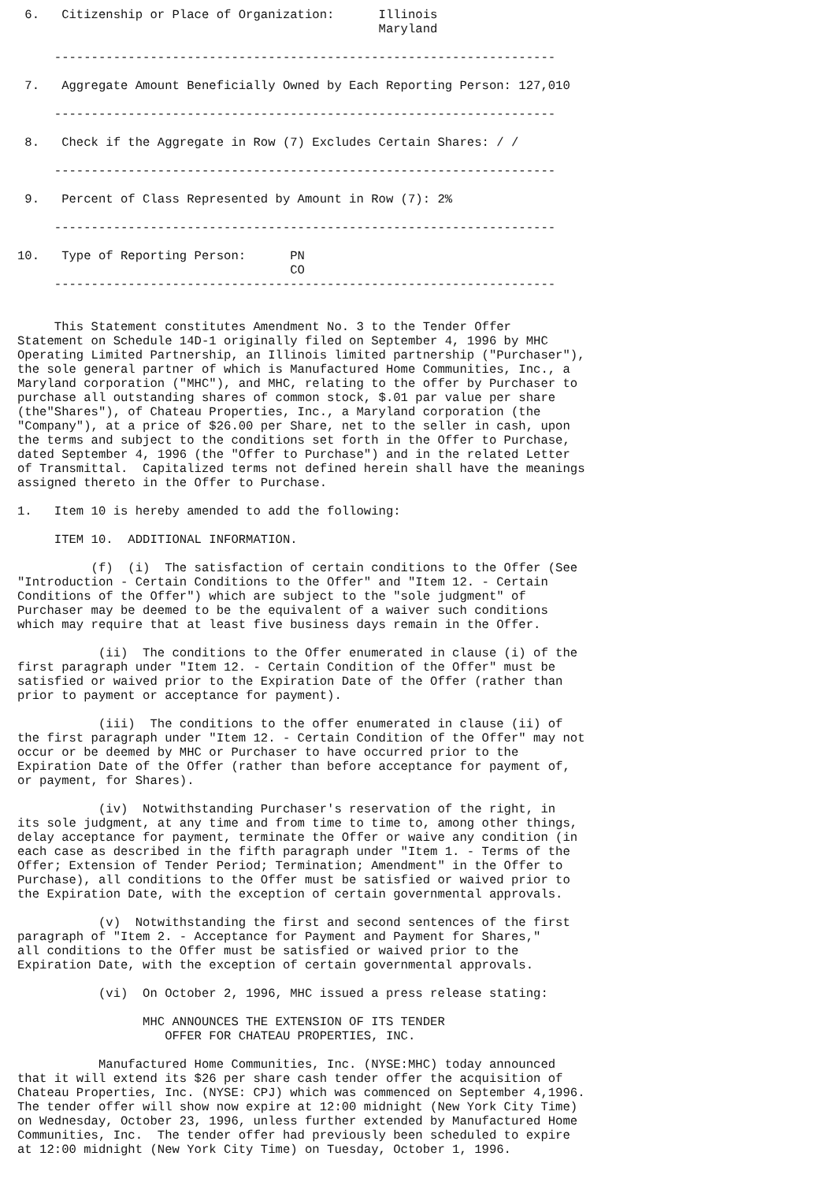6.   Citizenship or Place of Organization:      Illinois
                                                 Maryland

     --------------------------------------------------------------------

 7.   Aggregate Amount Beneficially Owned by Each Reporting Person: 127,010

     --------------------------------------------------------------------

 8.   Check if the Aggregate in Row (7) Excludes Certain Shares: / /

     --------------------------------------------------------------------

 9.   Percent of Class Represented by Amount in Row (7): 2%

     --------------------------------------------------------------------

10.   Type of Reporting Person:      PN
                                     CO
     --------------------------------------------------------------------


     This Statement constitutes Amendment No. 3 to the Tender Offer
Statement on Schedule 14D-1 originally filed on September 4, 1996 by MHC
Operating Limited Partnership, an Illinois limited partnership ("Purchaser"),
the sole general partner of which is Manufactured Home Communities, Inc., a
Maryland corporation ("MHC"), and MHC, relating to the offer by Purchaser to
purchase all outstanding shares of common stock, $.01 par value per share
(the"Shares"), of Chateau Properties, Inc., a Maryland corporation (the
"Company"), at a price of $26.00 per Share, net to the seller in cash, upon
the terms and subject to the conditions set forth in the Offer to Purchase,
dated September 4, 1996 (the "Offer to Purchase") and in the related Letter
of Transmittal.  Capitalized terms not defined herein shall have the meanings
assigned thereto in the Offer to Purchase.

1.   Item 10 is hereby amended to add the following:

     ITEM 10.  ADDITIONAL INFORMATION.

          (f)  (i)  The satisfaction of certain conditions to the Offer (See
"Introduction - Certain Conditions to the Offer" and "Item 12. - Certain
Conditions of the Offer") which are subject to the "sole judgment" of
Purchaser may be deemed to be the equivalent of a waiver such conditions
which may require that at least five business days remain in the Offer.

           (ii)  The conditions to the Offer enumerated in clause (i) of the
first paragraph under "Item 12. - Certain Condition of the Offer" must be
satisfied or waived prior to the Expiration Date of the Offer (rather than
prior to payment or acceptance for payment).

           (iii)  The conditions to the offer enumerated in clause (ii) of
the first paragraph under "Item 12. - Certain Condition of the Offer" may not
occur or be deemed by MHC or Purchaser to have occurred prior to the
Expiration Date of the Offer (rather than before acceptance for payment of,
or payment, for Shares).

           (iv)  Notwithstanding Purchaser's reservation of the right, in
its sole judgment, at any time and from time to time to, among other things,
delay acceptance for payment, terminate the Offer or waive any condition (in
each case as described in the fifth paragraph under "Item 1. - Terms of the
Offer; Extension of Tender Period; Termination; Amendment" in the Offer to
Purchase), all conditions to the Offer must be satisfied or waived prior to
the Expiration Date, with the exception of certain governmental approvals.

           (v)  Notwithstanding the first and second sentences of the first
paragraph of "Item 2. - Acceptance for Payment and Payment for Shares,"
all conditions to the Offer must be satisfied or waived prior to the
Expiration Date, with the exception of certain governmental approvals.

           (vi)  On October 2, 1996, MHC issued a press release stating:

                 MHC ANNOUNCES THE EXTENSION OF ITS TENDER
                    OFFER FOR CHATEAU PROPERTIES, INC.

           Manufactured Home Communities, Inc. (NYSE:MHC) today announced
that it will extend its $26 per share cash tender offer the acquisition of
Chateau Properties, Inc. (NYSE: CPJ) which was commenced on September 4,1996.
The tender offer will show now expire at 12:00 midnight (New York City Time)
on Wednesday, October 23, 1996, unless further extended by Manufactured Home
Communities, Inc.  The tender offer had previously been scheduled to expire
at 12:00 midnight (New York City Time) on Tuesday, October 1, 1996.